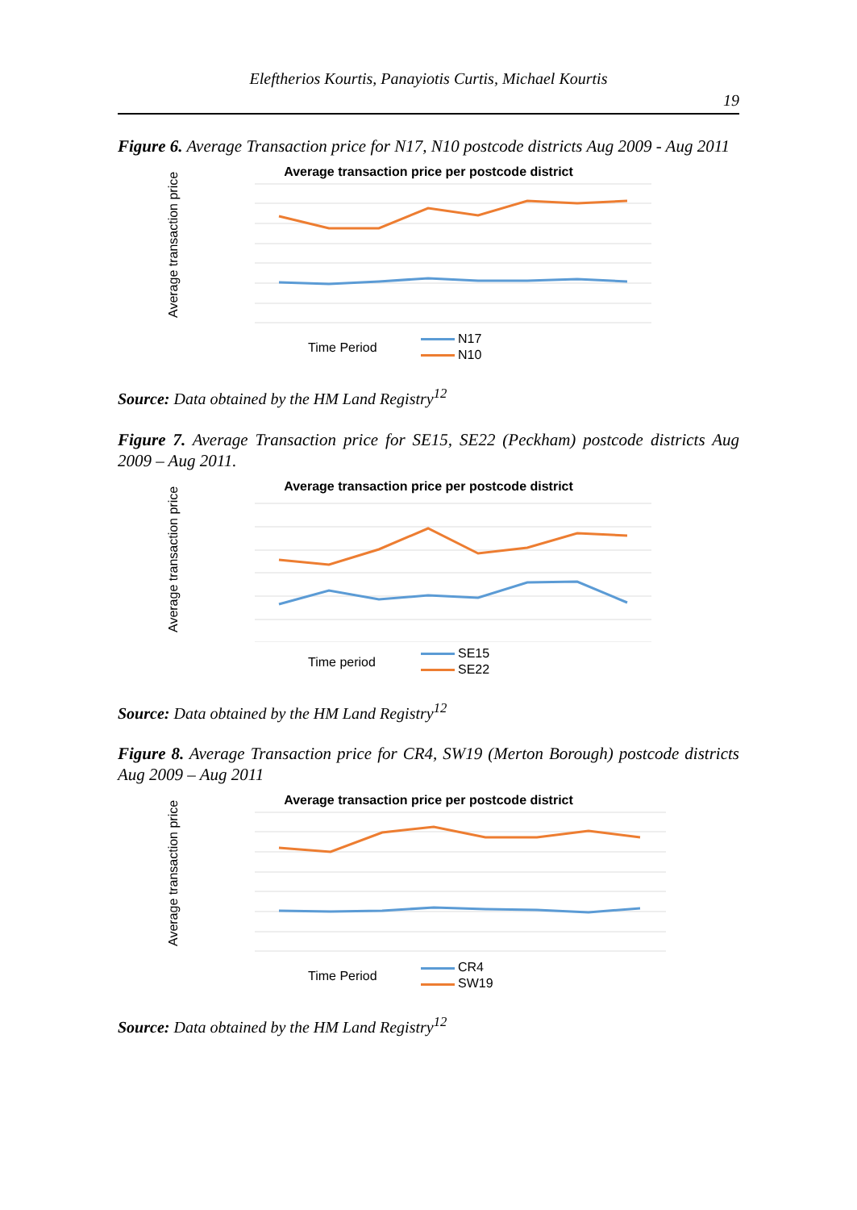Eleftherios Kourtis, Panayiotis Curtis, Michael Kourtis
19
Figure 6. Average Transaction price for N17, N10 postcode districts Aug 2009 - Aug 2011
Average transaction price per postcode district
Average transaction price
Time Period
N17
N10
Source: Data obtained by the HM Land Registry<sup>12</sup>
Figure 7. Average Transaction price for SE15, SE22 (Peckham) postcode districts Aug 2009 – Aug 2011.
Average transaction price per postcode district
Average transaction price
Time period
SE15
SE22
Source: Data obtained by the HM Land Registry<sup>12</sup>
Figure 8. Average Transaction price for CR4, SW19 (Merton Borough) postcode districts Aug 2009 – Aug 2011
Average transaction price per postcode district
Average transaction price
Time Period
CR4
SW19
Source: Data obtained by the HM Land Registry<sup>12</sup>